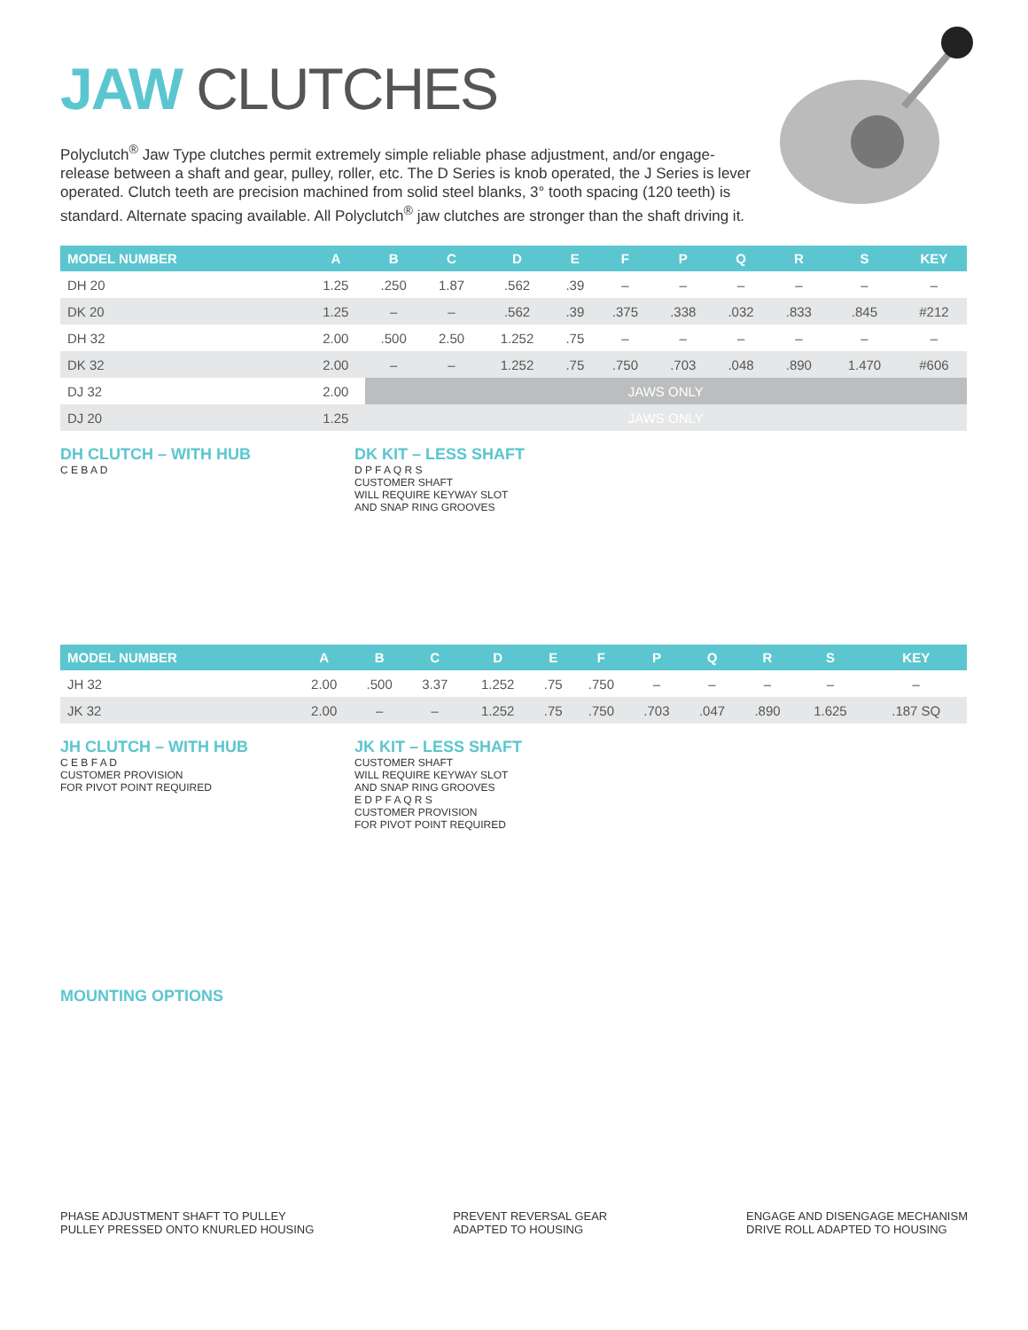JAW CLUTCHES
Polyclutch<sup>®</sup> Jaw Type clutches permit extremely simple reliable phase adjustment, and/or engage-release between a shaft and gear, pulley, roller, etc. The D Series is knob operated, the J Series is lever operated. Clutch teeth are precision machined from solid steel blanks, 3° tooth spacing (120 teeth) is standard. Alternate spacing available. All Polyclutch<sup>®</sup> jaw clutches are stronger than the shaft driving it.
| MODEL NUMBER | A | B | C | D | E | F | P | Q | R | S | KEY |
| --- | --- | --- | --- | --- | --- | --- | --- | --- | --- | --- | --- |
| DH 20 | 1.25 | .250 | 1.87 | .562 | .39 | – | – | – | – | – | – |
| DK 20 | 1.25 | – | – | .562 | .39 | .375 | .338 | .032 | .833 | .845 | #212 |
| DH 32 | 2.00 | .500 | 2.50 | 1.252 | .75 | – | – | – | – | – | – |
| DK 32 | 2.00 | – | – | 1.252 | .75 | .750 | .703 | .048 | .890 | 1.470 | #606 |
| DJ 32 | 2.00 | JAWS ONLY | | | | | | | | | |
| DJ 20 | 1.25 | JAWS ONLY | | | | | | | | | |
DH CLUTCH – WITH HUB
C E B A D
DK KIT – LESS SHAFT
D P F A Q R S
CUSTOMER SHAFT
WILL REQUIRE KEYWAY SLOT
AND SNAP RING GROOVES
| MODEL NUMBER | A | B | C | D | E | F | P | Q | R | S | KEY |
| --- | --- | --- | --- | --- | --- | --- | --- | --- | --- | --- | --- |
| JH 32 | 2.00 | .500 | 3.37 | 1.252 | .75 | .750 | – | – | – | – | – |
| JK 32 | 2.00 | – | – | 1.252 | .75 | .750 | .703 | .047 | .890 | 1.625 | .187 SQ |
JH CLUTCH – WITH HUB
C E B F A D
CUSTOMER PROVISION
FOR PIVOT POINT REQUIRED
JK KIT – LESS SHAFT
CUSTOMER SHAFT
WILL REQUIRE KEYWAY SLOT
AND SNAP RING GROOVES
E D P F A Q R S
CUSTOMER PROVISION
FOR PIVOT POINT REQUIRED
MOUNTING OPTIONS
PHASE ADJUSTMENT SHAFT TO PULLEY
PULLEY PRESSED ONTO KNURLED HOUSING
PREVENT REVERSAL GEAR
ADAPTED TO HOUSING
ENGAGE AND DISENGAGE MECHANISM
DRIVE ROLL ADAPTED TO HOUSING